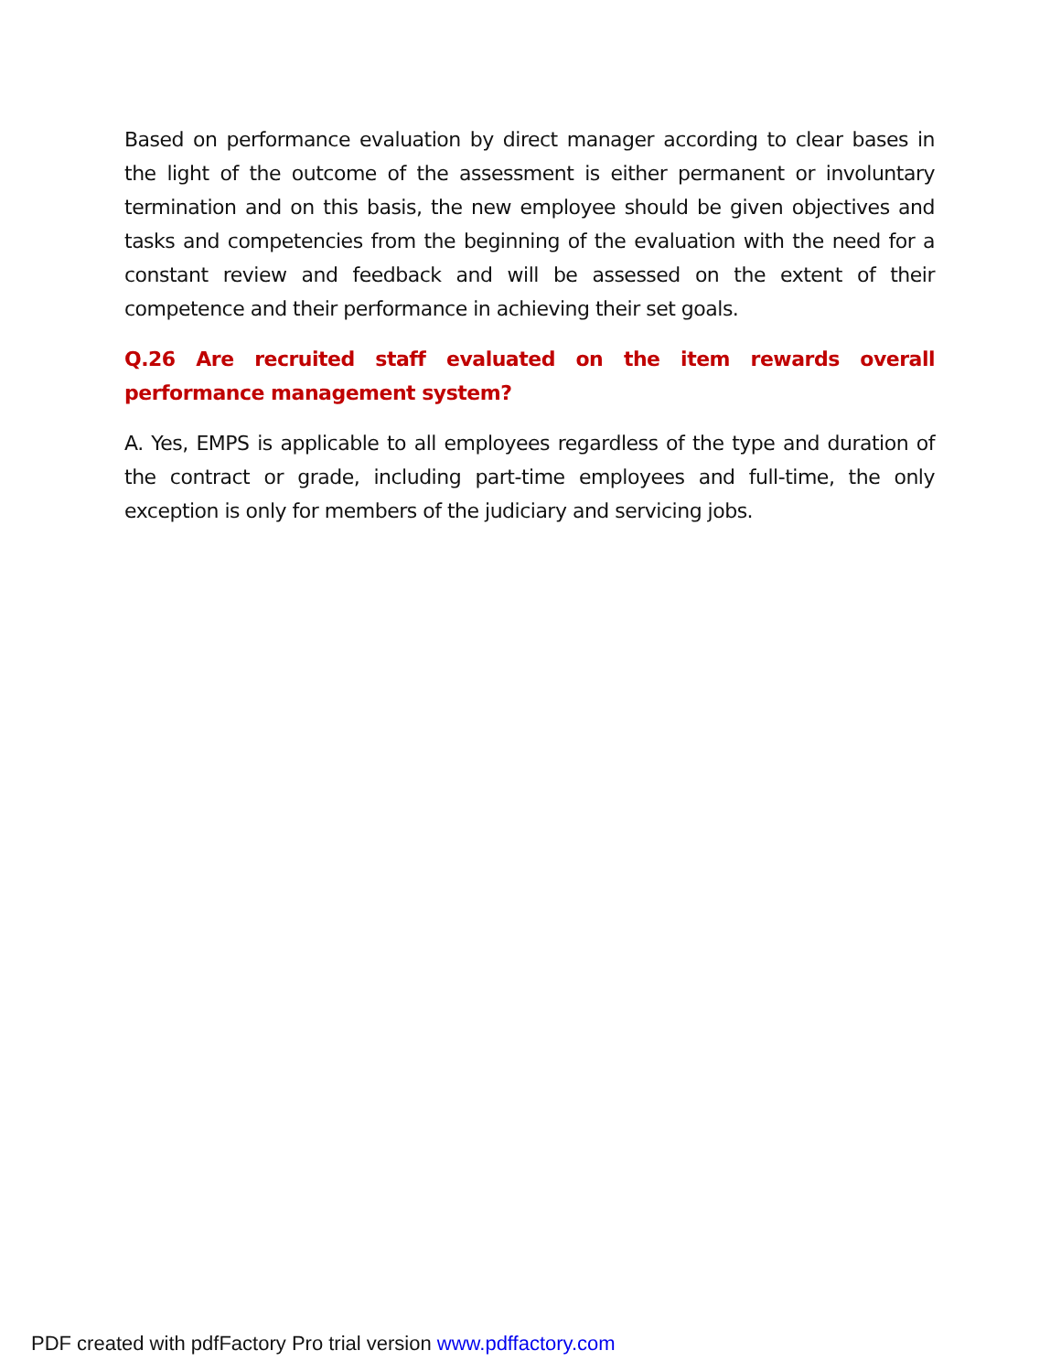Based on performance evaluation by direct manager according to clear bases in the light of the outcome of the assessment is either permanent or involuntary termination and on this basis, the new employee should be given objectives and tasks and competencies from the beginning of the evaluation with the need for a constant review and feedback and will be assessed on the extent of their competence and their performance in achieving their set goals.
Q.26 Are recruited staff evaluated on the item rewards overall performance management system?
A. Yes, EMPS is applicable to all employees regardless of the type and duration of the contract or grade, including part-time employees and full-time, the only exception is only for members of the judiciary and servicing jobs.
PDF created with pdfFactory Pro trial version www.pdffactory.com